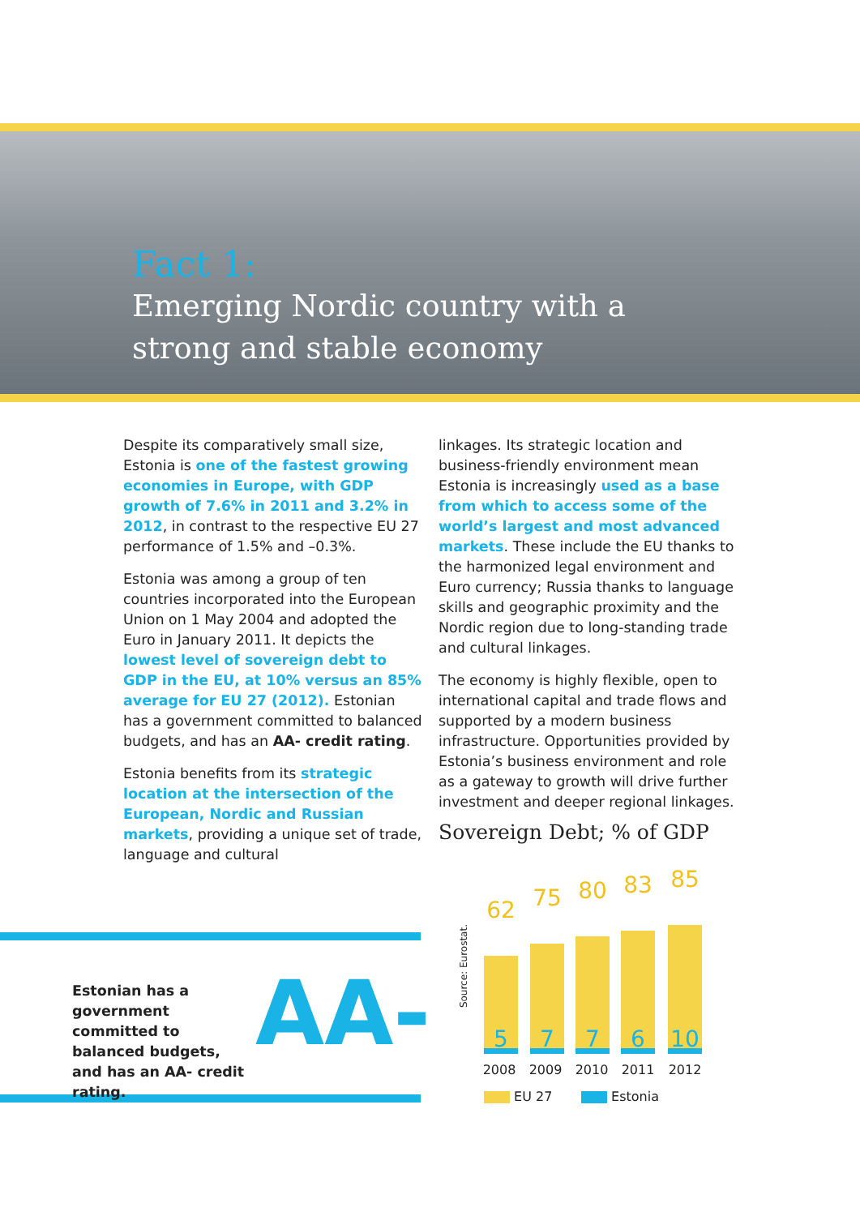Fact 1:
Emerging Nordic country with a
strong and stable economy
Despite its comparatively small size, Estonia is one of the fastest growing economies in Europe, with GDP growth of 7.6% in 2011 and 3.2% in 2012, in contrast to the respective EU 27 performance of 1.5% and –0.3%.
Estonia was among a group of ten countries incorporated into the European Union on 1 May 2004 and adopted the Euro in January 2011. It depicts the lowest level of sovereign debt to GDP in the EU, at 10% versus an 85% average for EU 27 (2012). Estonian has a government committed to balanced budgets, and has an AA- credit rating.
Estonia benefits from its strategic location at the intersection of the European, Nordic and Russian markets, providing a unique set of trade, language and cultural
linkages. Its strategic location and business-friendly environment mean Estonia is increasingly used as a base from which to access some of the world’s largest and most advanced markets. These include the EU thanks to the harmonized legal environment and Euro currency; Russia thanks to language skills and geographic proximity and the Nordic region due to long-standing trade and cultural linkages.
The economy is highly flexible, open to international capital and trade flows and supported by a modern business infrastructure. Opportunities provided by Estonia’s business environment and role as a gateway to growth will drive further investment and deeper regional linkages.
Sovereign Debt; % of GDP
Estonian has a government committed to balanced budgets, and has an AA- credit rating.
AA-
Source: Eurostat.
62 75 80 83 85
5 7 7 6 10
2008 2009 2010 2011 2012
EU 27 Estonia